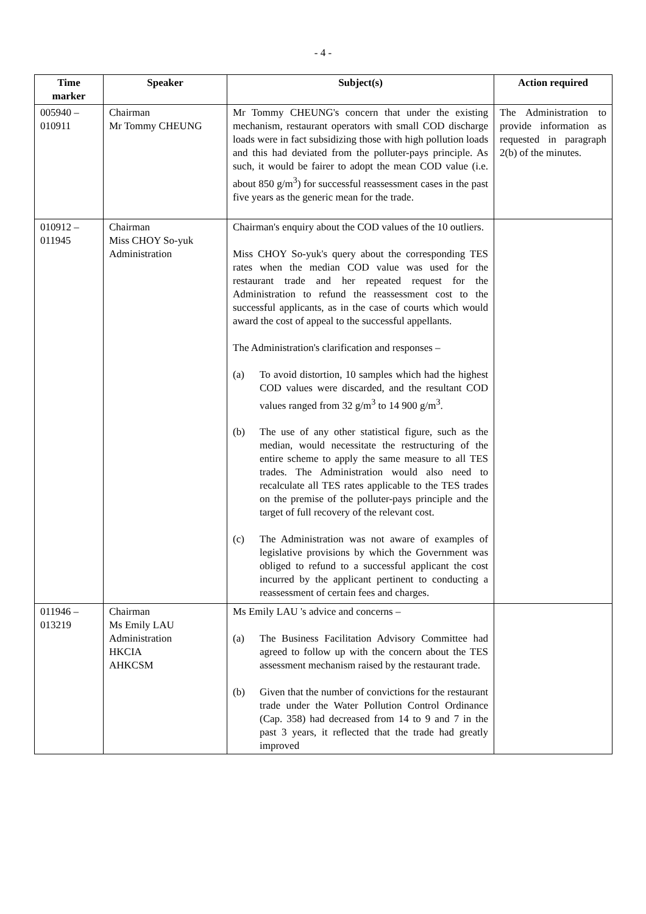- 4 -
| Time marker | Speaker | Subject(s) | Action required |
| --- | --- | --- | --- |
| 005940 – 010911 | Chairman Mr Tommy CHEUNG | Mr Tommy CHEUNG's concern that under the existing mechanism, restaurant operators with small COD discharge loads were in fact subsidizing those with high pollution loads and this had deviated from the polluter-pays principle. As such, it would be fairer to adopt the mean COD value (i.e. about 850 g/m<sup>3</sup>) for successful reassessment cases in the past five years as the generic mean for the trade. | The Administration to provide information as requested in paragraph 2(b) of the minutes. |
| 010912 – 011945 | Chairman Miss CHOY So-yuk Administration | Chairman's enquiry about the COD values of the 10 outliers. Miss CHOY So-yuk's query about the corresponding TES rates when the median COD value was used for the restaurant trade and her repeated request for the Administration to refund the reassessment cost to the successful applicants, as in the case of courts which would award the cost of appeal to the successful appellants. The Administration's clarification and responses – (a) To avoid distortion, 10 samples which had the highest COD values were discarded, and the resultant COD values ranged from 32 g/m<sup>3</sup> to 14 900 g/m<sup>3</sup>. (b) The use of any other statistical figure, such as the median, would necessitate the restructuring of the entire scheme to apply the same measure to all TES trades. The Administration would also need to recalculate all TES rates applicable to the TES trades on the premise of the polluter-pays principle and the target of full recovery of the relevant cost. (c) The Administration was not aware of examples of legislative provisions by which the Government was obliged to refund to a successful applicant the cost incurred by the applicant pertinent to conducting a reassessment of certain fees and charges. | |
| 011946 – 013219 | Chairman Ms Emily LAU Administration HKCIA AHKCSM | Ms Emily LAU 's advice and concerns – (a) The Business Facilitation Advisory Committee had agreed to follow up with the concern about the TES assessment mechanism raised by the restaurant trade. (b) Given that the number of convictions for the restaurant trade under the Water Pollution Control Ordinance (Cap. 358) had decreased from 14 to 9 and 7 in the past 3 years, it reflected that the trade had greatly improved | |